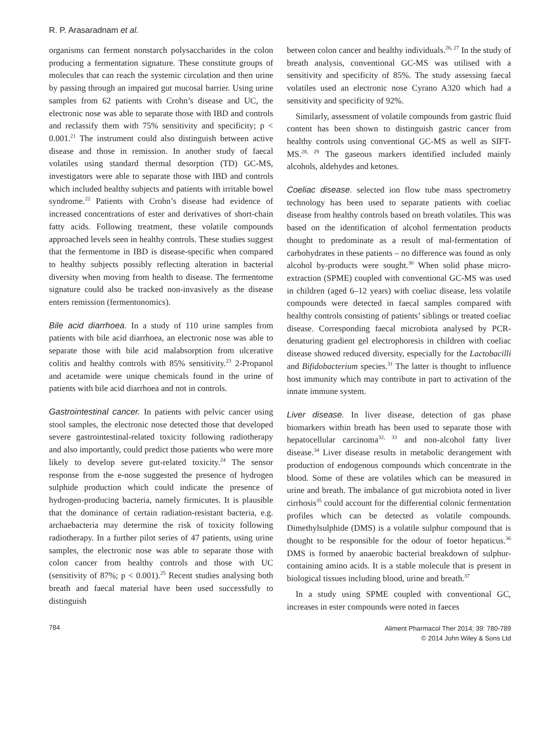R. P. Arasaradnam et al.
organisms can ferment nonstarch polysaccharides in the colon producing a fermentation signature. These constitute groups of molecules that can reach the systemic circulation and then urine by passing through an impaired gut mucosal barrier. Using urine samples from 62 patients with Crohn’s disease and UC, the electronic nose was able to separate those with IBD and controls and reclassify them with 75% sensitivity and specificity; p < 0.001.<sup>21</sup> The instrument could also distinguish between active disease and those in remission. In another study of faecal volatiles using standard thermal desorption (TD) GC-MS, investigators were able to separate those with IBD and controls which included healthy subjects and patients with irritable bowel syndrome.<sup>22</sup> Patients with Crohn’s disease had evidence of increased concentrations of ester and derivatives of short-chain fatty acids. Following treatment, these volatile compounds approached levels seen in healthy controls. These studies suggest that the fermentome in IBD is disease-specific when compared to healthy subjects possibly reflecting alteration in bacterial diversity when moving from health to disease. The fermentome signature could also be tracked non-invasively as the disease enters remission (fermentonomics).
Bile acid diarrhoea. In a study of 110 urine samples from patients with bile acid diarrhoea, an electronic nose was able to separate those with bile acid malabsorption from ulcerative colitis and healthy controls with 85% sensitivity.<sup>23</sup> 2-Propanol and acetamide were unique chemicals found in the urine of patients with bile acid diarrhoea and not in controls.
Gastrointestinal cancer. In patients with pelvic cancer using stool samples, the electronic nose detected those that developed severe gastrointestinal-related toxicity following radiotherapy and also importantly, could predict those patients who were more likely to develop severe gut-related toxicity.<sup>24</sup> The sensor response from the e-nose suggested the presence of hydrogen sulphide production which could indicate the presence of hydrogen-producing bacteria, namely firmicutes. It is plausible that the dominance of certain radiation-resistant bacteria, e.g. archaebacteria may determine the risk of toxicity following radiotherapy. In a further pilot series of 47 patients, using urine samples, the electronic nose was able to separate those with colon cancer from healthy controls and those with UC (sensitivity of 87%; p < 0.001).<sup>25</sup> Recent studies analysing both breath and faecal material have been used successfully to distinguish
between colon cancer and healthy individuals.<sup>26, 27</sup> In the study of breath analysis, conventional GC-MS was utilised with a sensitivity and specificity of 85%. The study assessing faecal volatiles used an electronic nose Cyrano A320 which had a sensitivity and specificity of 92%.
Similarly, assessment of volatile compounds from gastric fluid content has been shown to distinguish gastric cancer from healthy controls using conventional GC-MS as well as SIFT-MS.<sup>28, 29</sup> The gaseous markers identified included mainly alcohols, aldehydes and ketones.
Coeliac disease. selected ion flow tube mass spectrometry technology has been used to separate patients with coeliac disease from healthy controls based on breath volatiles. This was based on the identification of alcohol fermentation products thought to predominate as a result of mal-fermentation of carbohydrates in these patients – no difference was found as only alcohol by-products were sought.<sup>30</sup> When solid phase micro-extraction (SPME) coupled with conventional GC-MS was used in children (aged 6–12 years) with coeliac disease, less volatile compounds were detected in faecal samples compared with healthy controls consisting of patients’ siblings or treated coeliac disease. Corresponding faecal microbiota analysed by PCR-denaturing gradient gel electrophoresis in children with coeliac disease showed reduced diversity, especially for the Lactobacilli and Bifidobacterium species.<sup>31</sup> The latter is thought to influence host immunity which may contribute in part to activation of the innate immune system.
Liver disease. In liver disease, detection of gas phase biomarkers within breath has been used to separate those with hepatocellular carcinoma<sup>32, 33</sup> and non-alcohol fatty liver disease.<sup>34</sup> Liver disease results in metabolic derangement with production of endogenous compounds which concentrate in the blood. Some of these are volatiles which can be measured in urine and breath. The imbalance of gut microbiota noted in liver cirrhosis<sup>35</sup> could account for the differential colonic fermentation profiles which can be detected as volatile compounds. Dimethylsulphide (DMS) is a volatile sulphur compound that is thought to be responsible for the odour of foetor hepaticus.<sup>36</sup> DMS is formed by anaerobic bacterial breakdown of sulphur-containing amino acids. It is a stable molecule that is present in biological tissues including blood, urine and breath.<sup>37</sup>
In a study using SPME coupled with conventional GC, increases in ester compounds were noted in faeces
784 Aliment Pharmacol Ther 2014; 39: 780-789
© 2014 John Wiley & Sons Ltd